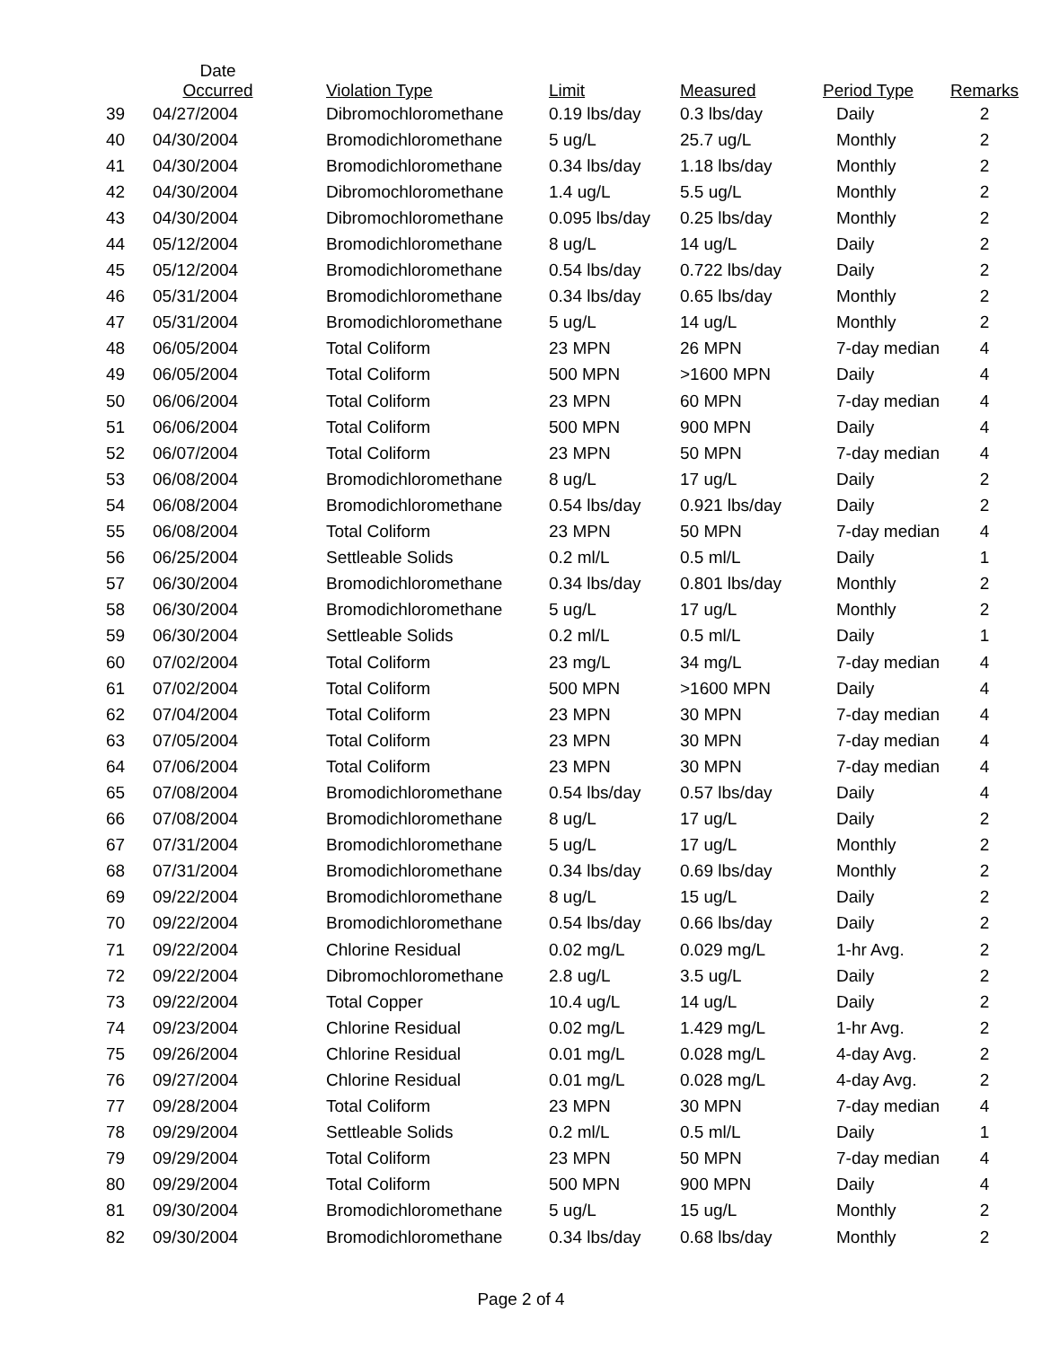| | Date Occurred | Violation Type | Limit | Measured | Period Type | Remarks |
| --- | --- | --- | --- | --- | --- | --- |
| 39 | 04/27/2004 | Dibromochloromethane | 0.19 lbs/day | 0.3 lbs/day | Daily | 2 |
| 40 | 04/30/2004 | Bromodichloromethane | 5 ug/L | 25.7 ug/L | Monthly | 2 |
| 41 | 04/30/2004 | Bromodichloromethane | 0.34 lbs/day | 1.18 lbs/day | Monthly | 2 |
| 42 | 04/30/2004 | Dibromochloromethane | 1.4 ug/L | 5.5 ug/L | Monthly | 2 |
| 43 | 04/30/2004 | Dibromochloromethane | 0.095 lbs/day | 0.25 lbs/day | Monthly | 2 |
| 44 | 05/12/2004 | Bromodichloromethane | 8 ug/L | 14 ug/L | Daily | 2 |
| 45 | 05/12/2004 | Bromodichloromethane | 0.54 lbs/day | 0.722 lbs/day | Daily | 2 |
| 46 | 05/31/2004 | Bromodichloromethane | 0.34 lbs/day | 0.65 lbs/day | Monthly | 2 |
| 47 | 05/31/2004 | Bromodichloromethane | 5 ug/L | 14 ug/L | Monthly | 2 |
| 48 | 06/05/2004 | Total Coliform | 23 MPN | 26 MPN | 7-day median | 4 |
| 49 | 06/05/2004 | Total Coliform | 500 MPN | >1600 MPN | Daily | 4 |
| 50 | 06/06/2004 | Total Coliform | 23 MPN | 60 MPN | 7-day median | 4 |
| 51 | 06/06/2004 | Total Coliform | 500 MPN | 900 MPN | Daily | 4 |
| 52 | 06/07/2004 | Total Coliform | 23 MPN | 50 MPN | 7-day median | 4 |
| 53 | 06/08/2004 | Bromodichloromethane | 8 ug/L | 17 ug/L | Daily | 2 |
| 54 | 06/08/2004 | Bromodichloromethane | 0.54 lbs/day | 0.921 lbs/day | Daily | 2 |
| 55 | 06/08/2004 | Total Coliform | 23 MPN | 50 MPN | 7-day median | 4 |
| 56 | 06/25/2004 | Settleable Solids | 0.2 ml/L | 0.5 ml/L | Daily | 1 |
| 57 | 06/30/2004 | Bromodichloromethane | 0.34 lbs/day | 0.801 lbs/day | Monthly | 2 |
| 58 | 06/30/2004 | Bromodichloromethane | 5 ug/L | 17 ug/L | Monthly | 2 |
| 59 | 06/30/2004 | Settleable Solids | 0.2 ml/L | 0.5 ml/L | Daily | 1 |
| 60 | 07/02/2004 | Total Coliform | 23 mg/L | 34 mg/L | 7-day median | 4 |
| 61 | 07/02/2004 | Total Coliform | 500 MPN | >1600 MPN | Daily | 4 |
| 62 | 07/04/2004 | Total Coliform | 23 MPN | 30 MPN | 7-day median | 4 |
| 63 | 07/05/2004 | Total Coliform | 23 MPN | 30 MPN | 7-day median | 4 |
| 64 | 07/06/2004 | Total Coliform | 23 MPN | 30 MPN | 7-day median | 4 |
| 65 | 07/08/2004 | Bromodichloromethane | 0.54 lbs/day | 0.57 lbs/day | Daily | 4 |
| 66 | 07/08/2004 | Bromodichloromethane | 8 ug/L | 17 ug/L | Daily | 2 |
| 67 | 07/31/2004 | Bromodichloromethane | 5 ug/L | 17 ug/L | Monthly | 2 |
| 68 | 07/31/2004 | Bromodichloromethane | 0.34 lbs/day | 0.69 lbs/day | Monthly | 2 |
| 69 | 09/22/2004 | Bromodichloromethane | 8 ug/L | 15 ug/L | Daily | 2 |
| 70 | 09/22/2004 | Bromodichloromethane | 0.54 lbs/day | 0.66 lbs/day | Daily | 2 |
| 71 | 09/22/2004 | Chlorine Residual | 0.02 mg/L | 0.029 mg/L | 1-hr Avg. | 2 |
| 72 | 09/22/2004 | Dibromochloromethane | 2.8 ug/L | 3.5 ug/L | Daily | 2 |
| 73 | 09/22/2004 | Total Copper | 10.4 ug/L | 14 ug/L | Daily | 2 |
| 74 | 09/23/2004 | Chlorine Residual | 0.02 mg/L | 1.429 mg/L | 1-hr Avg. | 2 |
| 75 | 09/26/2004 | Chlorine Residual | 0.01 mg/L | 0.028 mg/L | 4-day Avg. | 2 |
| 76 | 09/27/2004 | Chlorine Residual | 0.01 mg/L | 0.028 mg/L | 4-day Avg. | 2 |
| 77 | 09/28/2004 | Total Coliform | 23 MPN | 30 MPN | 7-day median | 4 |
| 78 | 09/29/2004 | Settleable Solids | 0.2 ml/L | 0.5 ml/L | Daily | 1 |
| 79 | 09/29/2004 | Total Coliform | 23 MPN | 50 MPN | 7-day median | 4 |
| 80 | 09/29/2004 | Total Coliform | 500 MPN | 900 MPN | Daily | 4 |
| 81 | 09/30/2004 | Bromodichloromethane | 5 ug/L | 15 ug/L | Monthly | 2 |
| 82 | 09/30/2004 | Bromodichloromethane | 0.34 lbs/day | 0.68 lbs/day | Monthly | 2 |
Page 2 of 4